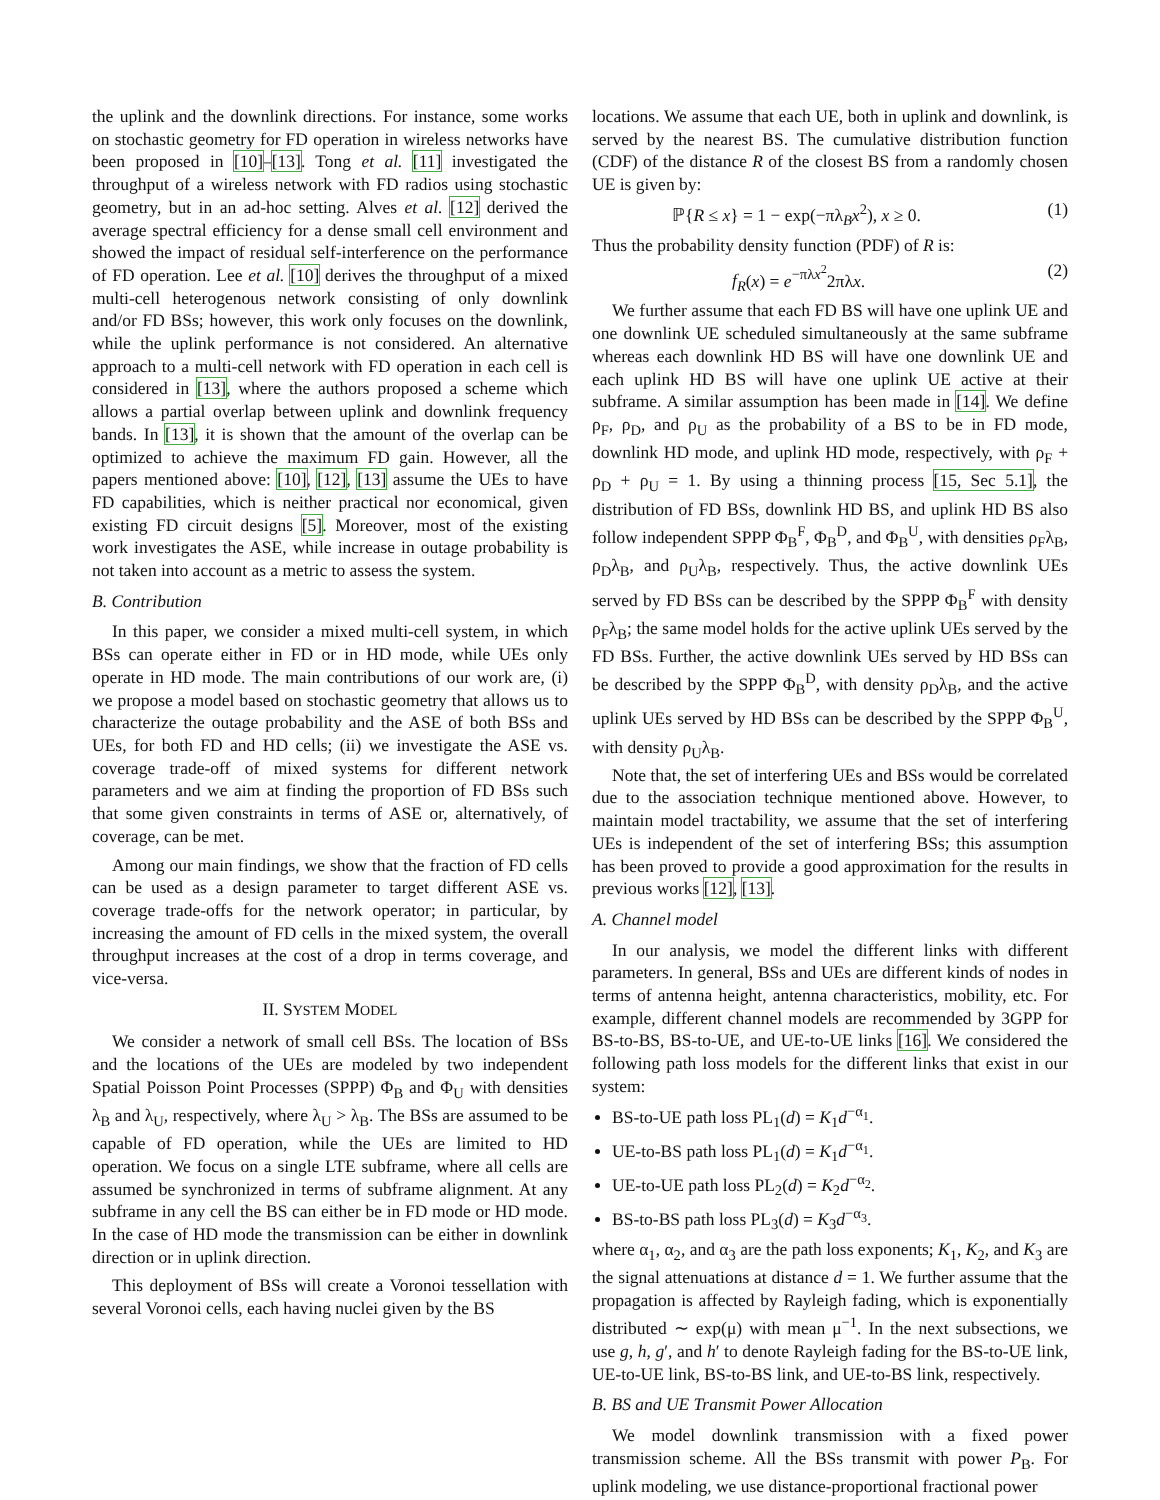the uplink and the downlink directions. For instance, some works on stochastic geometry for FD operation in wireless networks have been proposed in [10]–[13]. Tong et al. [11] investigated the throughput of a wireless network with FD radios using stochastic geometry, but in an ad-hoc setting. Alves et al. [12] derived the average spectral efficiency for a dense small cell environment and showed the impact of residual self-interference on the performance of FD operation. Lee et al. [10] derives the throughput of a mixed multi-cell heterogenous network consisting of only downlink and/or FD BSs; however, this work only focuses on the downlink, while the uplink performance is not considered. An alternative approach to a multi-cell network with FD operation in each cell is considered in [13], where the authors proposed a scheme which allows a partial overlap between uplink and downlink frequency bands. In [13], it is shown that the amount of the overlap can be optimized to achieve the maximum FD gain. However, all the papers mentioned above: [10], [12], [13] assume the UEs to have FD capabilities, which is neither practical nor economical, given existing FD circuit designs [5]. Moreover, most of the existing work investigates the ASE, while increase in outage probability is not taken into account as a metric to assess the system.
B. Contribution
In this paper, we consider a mixed multi-cell system, in which BSs can operate either in FD or in HD mode, while UEs only operate in HD mode. The main contributions of our work are, (i) we propose a model based on stochastic geometry that allows us to characterize the outage probability and the ASE of both BSs and UEs, for both FD and HD cells; (ii) we investigate the ASE vs. coverage trade-off of mixed systems for different network parameters and we aim at finding the proportion of FD BSs such that some given constraints in terms of ASE or, alternatively, of coverage, can be met.
Among our main findings, we show that the fraction of FD cells can be used as a design parameter to target different ASE vs. coverage trade-offs for the network operator; in particular, by increasing the amount of FD cells in the mixed system, the overall throughput increases at the cost of a drop in terms coverage, and vice-versa.
II. SYSTEM MODEL
We consider a network of small cell BSs. The location of BSs and the locations of the UEs are modeled by two independent Spatial Poisson Point Processes (SPPP) Φ<sub>B</sub> and Φ<sub>U</sub> with densities λ<sub>B</sub> and λ<sub>U</sub>, respectively, where λ<sub>U</sub> > λ<sub>B</sub>. The BSs are assumed to be capable of FD operation, while the UEs are limited to HD operation. We focus on a single LTE subframe, where all cells are assumed be synchronized in terms of subframe alignment. At any subframe in any cell the BS can either be in FD mode or HD mode. In the case of HD mode the transmission can be either in downlink direction or in uplink direction.
This deployment of BSs will create a Voronoi tessellation with several Voronoi cells, each having nuclei given by the BS
locations. We assume that each UE, both in uplink and downlink, is served by the nearest BS. The cumulative distribution function (CDF) of the distance R of the closest BS from a randomly chosen UE is given by:
ℙ{R ≤ x} = 1 − exp(−πλ<sub>B</sub>x<sup>2</sup>), x ≥ 0. (1)
Thus the probability density function (PDF) of R is:
f<sub>R</sub>(x) = e<sup>−πλx<sup>2</sup></sup>2πλx. (2)
We further assume that each FD BS will have one uplink UE and one downlink UE scheduled simultaneously at the same subframe whereas each downlink HD BS will have one downlink UE and each uplink HD BS will have one uplink UE active at their subframe. A similar assumption has been made in [14]. We define ρ<sub>F</sub>, ρ<sub>D</sub>, and ρ<sub>U</sub> as the probability of a BS to be in FD mode, downlink HD mode, and uplink HD mode, respectively, with ρ<sub>F</sub> + ρ<sub>D</sub> + ρ<sub>U</sub> = 1. By using a thinning process [15, Sec 5.1], the distribution of FD BSs, downlink HD BS, and uplink HD BS also follow independent SPPP Φ<sub>B</sub><sup>F</sup>, Φ<sub>B</sub><sup>D</sup>, and Φ<sub>B</sub><sup>U</sup>, with densities ρ<sub>F</sub>λ<sub>B</sub>, ρ<sub>D</sub>λ<sub>B</sub>, and ρ<sub>U</sub>λ<sub>B</sub>, respectively. Thus, the active downlink UEs served by FD BSs can be described by the SPPP Φ<sub>B</sub><sup>F</sup> with density ρ<sub>F</sub>λ<sub>B</sub>; the same model holds for the active uplink UEs served by the FD BSs. Further, the active downlink UEs served by HD BSs can be described by the SPPP Φ<sub>B</sub><sup>D</sup>, with density ρ<sub>D</sub>λ<sub>B</sub>, and the active uplink UEs served by HD BSs can be described by the SPPP Φ<sub>B</sub><sup>U</sup>, with density ρ<sub>U</sub>λ<sub>B</sub>.
Note that, the set of interfering UEs and BSs would be correlated due to the association technique mentioned above. However, to maintain model tractability, we assume that the set of interfering UEs is independent of the set of interfering BSs; this assumption has been proved to provide a good approximation for the results in previous works [12], [13].
A. Channel model
In our analysis, we model the different links with different parameters. In general, BSs and UEs are different kinds of nodes in terms of antenna height, antenna characteristics, mobility, etc. For example, different channel models are recommended by 3GPP for BS-to-BS, BS-to-UE, and UE-to-UE links [16]. We considered the following path loss models for the different links that exist in our system:
BS-to-UE path loss PL<sub>1</sub>(d) = K<sub>1</sub>d<sup>−α<sub>1</sub></sup>.
UE-to-BS path loss PL<sub>1</sub>(d) = K<sub>1</sub>d<sup>−α<sub>1</sub></sup>.
UE-to-UE path loss PL<sub>2</sub>(d) = K<sub>2</sub>d<sup>−α<sub>2</sub></sup>.
BS-to-BS path loss PL<sub>3</sub>(d) = K<sub>3</sub>d<sup>−α<sub>3</sub></sup>.
where α<sub>1</sub>, α<sub>2</sub>, and α<sub>3</sub> are the path loss exponents; K<sub>1</sub>, K<sub>2</sub>, and K<sub>3</sub> are the signal attenuations at distance d = 1. We further assume that the propagation is affected by Rayleigh fading, which is exponentially distributed ∼ exp(μ) with mean μ<sup>−1</sup>. In the next subsections, we use g, h, g′, and h′ to denote Rayleigh fading for the BS-to-UE link, UE-to-UE link, BS-to-BS link, and UE-to-BS link, respectively.
B. BS and UE Transmit Power Allocation
We model downlink transmission with a fixed power transmission scheme. All the BSs transmit with power P<sub>B</sub>. For uplink modeling, we use distance-proportional fractional power